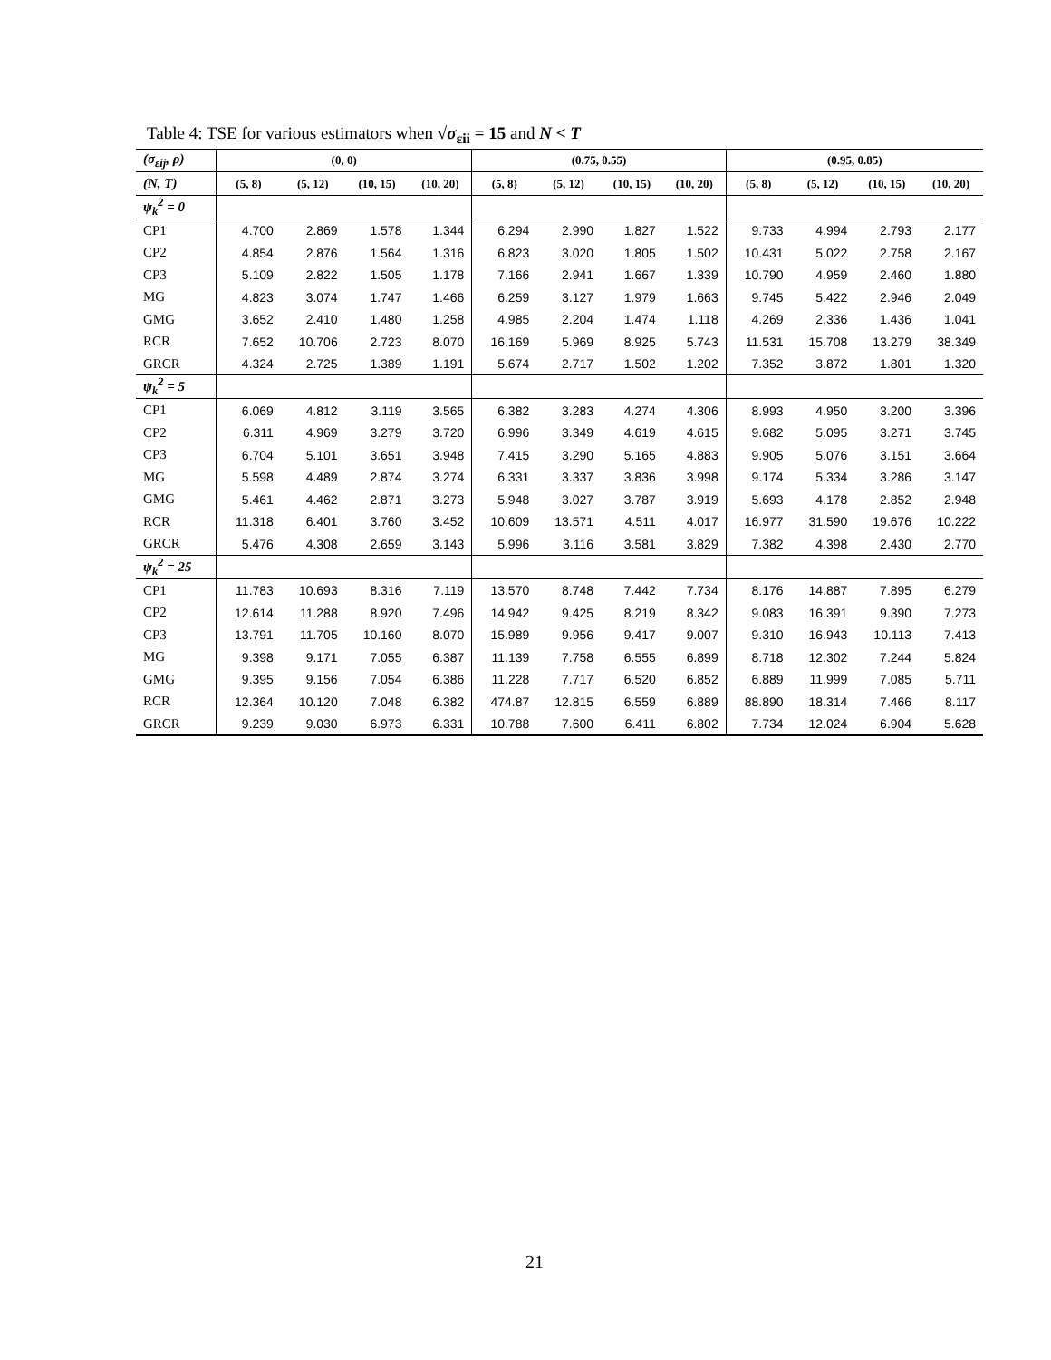Table 4: TSE for various estimators when √σ<sub>εii</sub> = 15 and N < T
| (σ<sub>εij</sub>, ρ) | (0, 0) | | | | (0.75, 0.55) | | | | (0.95, 0.85) | | | |
| (N, T) | (5, 8) | (5, 12) | (10, 15) | (10, 20) | (5, 8) | (5, 12) | (10, 15) | (10, 20) | (5, 8) | (5, 12) | (10, 15) | (10, 20) |
| ψ<sub>k</sub><sup>2</sup> = 0 | | | | | | | | | | | | |
| CP1 | 4.700 | 2.869 | 1.578 | 1.344 | 6.294 | 2.990 | 1.827 | 1.522 | 9.733 | 4.994 | 2.793 | 2.177 |
| CP2 | 4.854 | 2.876 | 1.564 | 1.316 | 6.823 | 3.020 | 1.805 | 1.502 | 10.431 | 5.022 | 2.758 | 2.167 |
| CP3 | 5.109 | 2.822 | 1.505 | 1.178 | 7.166 | 2.941 | 1.667 | 1.339 | 10.790 | 4.959 | 2.460 | 1.880 |
| MG | 4.823 | 3.074 | 1.747 | 1.466 | 6.259 | 3.127 | 1.979 | 1.663 | 9.745 | 5.422 | 2.946 | 2.049 |
| GMG | 3.652 | 2.410 | 1.480 | 1.258 | 4.985 | 2.204 | 1.474 | 1.118 | 4.269 | 2.336 | 1.436 | 1.041 |
| RCR | 7.652 | 10.706 | 2.723 | 8.070 | 16.169 | 5.969 | 8.925 | 5.743 | 11.531 | 15.708 | 13.279 | 38.349 |
| GRCR | 4.324 | 2.725 | 1.389 | 1.191 | 5.674 | 2.717 | 1.502 | 1.202 | 7.352 | 3.872 | 1.801 | 1.320 |
| ψ<sub>k</sub><sup>2</sup> = 5 | | | | | | | | | | | | |
| CP1 | 6.069 | 4.812 | 3.119 | 3.565 | 6.382 | 3.283 | 4.274 | 4.306 | 8.993 | 4.950 | 3.200 | 3.396 |
| CP2 | 6.311 | 4.969 | 3.279 | 3.720 | 6.996 | 3.349 | 4.619 | 4.615 | 9.682 | 5.095 | 3.271 | 3.745 |
| CP3 | 6.704 | 5.101 | 3.651 | 3.948 | 7.415 | 3.290 | 5.165 | 4.883 | 9.905 | 5.076 | 3.151 | 3.664 |
| MG | 5.598 | 4.489 | 2.874 | 3.274 | 6.331 | 3.337 | 3.836 | 3.998 | 9.174 | 5.334 | 3.286 | 3.147 |
| GMG | 5.461 | 4.462 | 2.871 | 3.273 | 5.948 | 3.027 | 3.787 | 3.919 | 5.693 | 4.178 | 2.852 | 2.948 |
| RCR | 11.318 | 6.401 | 3.760 | 3.452 | 10.609 | 13.571 | 4.511 | 4.017 | 16.977 | 31.590 | 19.676 | 10.222 |
| GRCR | 5.476 | 4.308 | 2.659 | 3.143 | 5.996 | 3.116 | 3.581 | 3.829 | 7.382 | 4.398 | 2.430 | 2.770 |
| ψ<sub>k</sub><sup>2</sup> = 25 | | | | | | | | | | | | |
| CP1 | 11.783 | 10.693 | 8.316 | 7.119 | 13.570 | 8.748 | 7.442 | 7.734 | 8.176 | 14.887 | 7.895 | 6.279 |
| CP2 | 12.614 | 11.288 | 8.920 | 7.496 | 14.942 | 9.425 | 8.219 | 8.342 | 9.083 | 16.391 | 9.390 | 7.273 |
| CP3 | 13.791 | 11.705 | 10.160 | 8.070 | 15.989 | 9.956 | 9.417 | 9.007 | 9.310 | 16.943 | 10.113 | 7.413 |
| MG | 9.398 | 9.171 | 7.055 | 6.387 | 11.139 | 7.758 | 6.555 | 6.899 | 8.718 | 12.302 | 7.244 | 5.824 |
| GMG | 9.395 | 9.156 | 7.054 | 6.386 | 11.228 | 7.717 | 6.520 | 6.852 | 6.889 | 11.999 | 7.085 | 5.711 |
| RCR | 12.364 | 10.120 | 7.048 | 6.382 | 474.87 | 12.815 | 6.559 | 6.889 | 88.890 | 18.314 | 7.466 | 8.117 |
| GRCR | 9.239 | 9.030 | 6.973 | 6.331 | 10.788 | 7.600 | 6.411 | 6.802 | 7.734 | 12.024 | 6.904 | 5.628 |
21